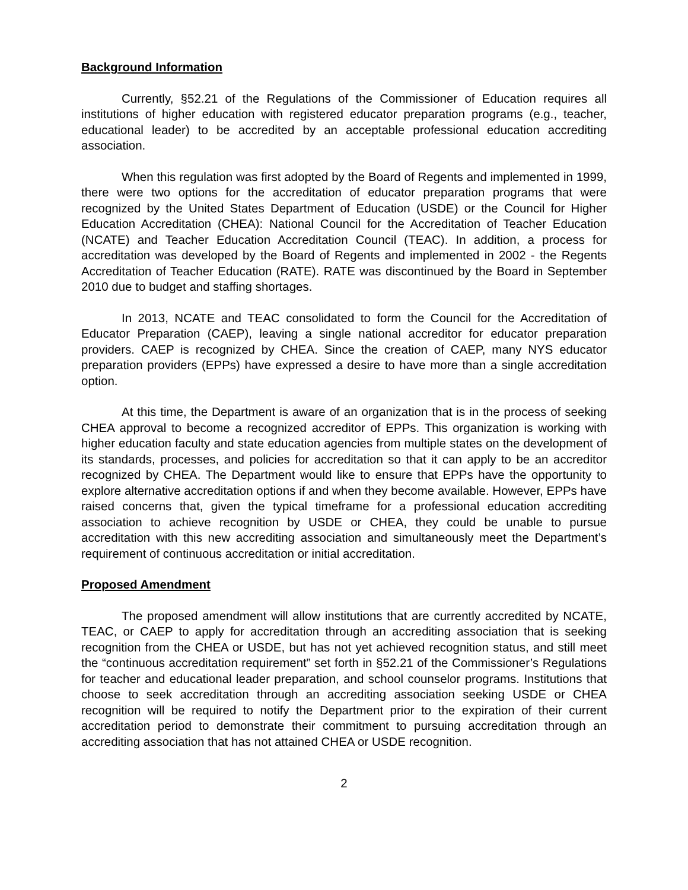Background Information
Currently, §52.21 of the Regulations of the Commissioner of Education requires all institutions of higher education with registered educator preparation programs (e.g., teacher, educational leader) to be accredited by an acceptable professional education accrediting association.
When this regulation was first adopted by the Board of Regents and implemented in 1999, there were two options for the accreditation of educator preparation programs that were recognized by the United States Department of Education (USDE) or the Council for Higher Education Accreditation (CHEA): National Council for the Accreditation of Teacher Education (NCATE) and Teacher Education Accreditation Council (TEAC). In addition, a process for accreditation was developed by the Board of Regents and implemented in 2002 - the Regents Accreditation of Teacher Education (RATE). RATE was discontinued by the Board in September 2010 due to budget and staffing shortages.
In 2013, NCATE and TEAC consolidated to form the Council for the Accreditation of Educator Preparation (CAEP), leaving a single national accreditor for educator preparation providers. CAEP is recognized by CHEA. Since the creation of CAEP, many NYS educator preparation providers (EPPs) have expressed a desire to have more than a single accreditation option.
At this time, the Department is aware of an organization that is in the process of seeking CHEA approval to become a recognized accreditor of EPPs. This organization is working with higher education faculty and state education agencies from multiple states on the development of its standards, processes, and policies for accreditation so that it can apply to be an accreditor recognized by CHEA. The Department would like to ensure that EPPs have the opportunity to explore alternative accreditation options if and when they become available. However, EPPs have raised concerns that, given the typical timeframe for a professional education accrediting association to achieve recognition by USDE or CHEA, they could be unable to pursue accreditation with this new accrediting association and simultaneously meet the Department’s requirement of continuous accreditation or initial accreditation.
Proposed Amendment
The proposed amendment will allow institutions that are currently accredited by NCATE, TEAC, or CAEP to apply for accreditation through an accrediting association that is seeking recognition from the CHEA or USDE, but has not yet achieved recognition status, and still meet the “continuous accreditation requirement” set forth in §52.21 of the Commissioner’s Regulations for teacher and educational leader preparation, and school counselor programs. Institutions that choose to seek accreditation through an accrediting association seeking USDE or CHEA recognition will be required to notify the Department prior to the expiration of their current accreditation period to demonstrate their commitment to pursuing accreditation through an accrediting association that has not attained CHEA or USDE recognition.
2